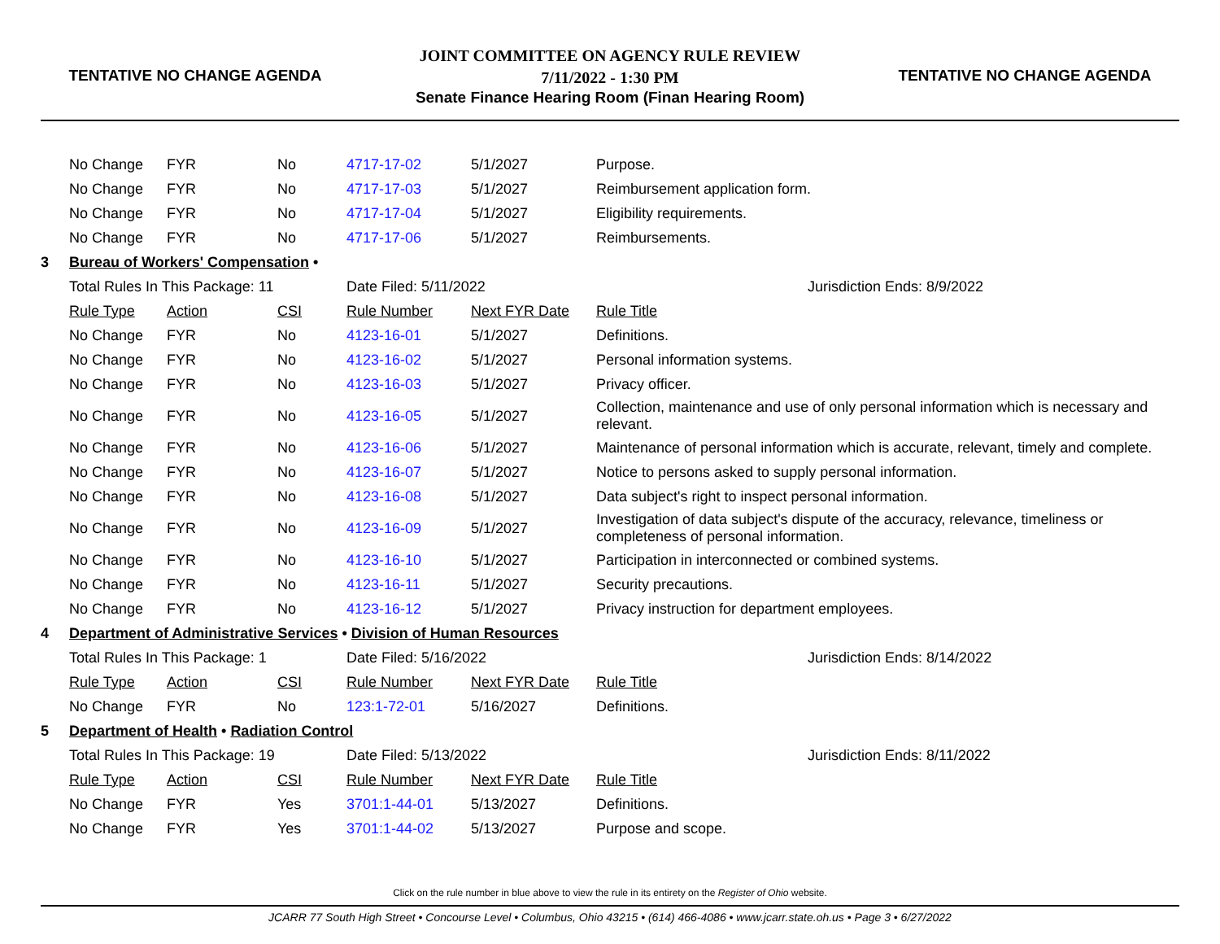TENTATIVE NO CHANGE AGENDA
JOINT COMMITTEE ON AGENCY RULE REVIEW
7/11/2022 - 1:30 PM
Senate Finance Hearing Room (Finan Hearing Room)
TENTATIVE NO CHANGE AGENDA
| | No Change | FYR | No | 4717-17-02 | 5/1/2027 | Purpose. |
| | No Change | FYR | No | 4717-17-03 | 5/1/2027 | Reimbursement application form. |
| | No Change | FYR | No | 4717-17-04 | 5/1/2027 | Eligibility requirements. |
| | No Change | FYR | No | 4717-17-06 | 5/1/2027 | Reimbursements. |
| 3 | Bureau of Workers' Compensation • | | | | | |
| | Total Rules In This Package: 11 | | | Date Filed: 5/11/2022 | | Jurisdiction Ends: 8/9/2022 |
| | Rule Type | Action | CSI | Rule Number | Next FYR Date | Rule Title |
| | No Change | FYR | No | 4123-16-01 | 5/1/2027 | Definitions. |
| | No Change | FYR | No | 4123-16-02 | 5/1/2027 | Personal information systems. |
| | No Change | FYR | No | 4123-16-03 | 5/1/2027 | Privacy officer. |
| | No Change | FYR | No | 4123-16-05 | 5/1/2027 | Collection, maintenance and use of only personal information which is necessary and relevant. |
| | No Change | FYR | No | 4123-16-06 | 5/1/2027 | Maintenance of personal information which is accurate, relevant, timely and complete. |
| | No Change | FYR | No | 4123-16-07 | 5/1/2027 | Notice to persons asked to supply personal information. |
| | No Change | FYR | No | 4123-16-08 | 5/1/2027 | Data subject's right to inspect personal information. |
| | No Change | FYR | No | 4123-16-09 | 5/1/2027 | Investigation of data subject's dispute of the accuracy, relevance, timeliness or completeness of personal information. |
| | No Change | FYR | No | 4123-16-10 | 5/1/2027 | Participation in interconnected or combined systems. |
| | No Change | FYR | No | 4123-16-11 | 5/1/2027 | Security precautions. |
| | No Change | FYR | No | 4123-16-12 | 5/1/2027 | Privacy instruction for department employees. |
| 4 | Department of Administrative Services • Division of Human Resources | | | | | |
| | Total Rules In This Package: 1 | | | Date Filed: 5/16/2022 | | Jurisdiction Ends: 8/14/2022 |
| | Rule Type | Action | CSI | Rule Number | Next FYR Date | Rule Title |
| | No Change | FYR | No | 123:1-72-01 | 5/16/2027 | Definitions. |
| 5 | Department of Health • Radiation Control | | | | | |
| | Total Rules In This Package: 19 | | | Date Filed: 5/13/2022 | | Jurisdiction Ends: 8/11/2022 |
| | Rule Type | Action | CSI | Rule Number | Next FYR Date | Rule Title |
| | No Change | FYR | Yes | 3701:1-44-01 | 5/13/2027 | Definitions. |
| | No Change | FYR | Yes | 3701:1-44-02 | 5/13/2027 | Purpose and scope. |
Click on the rule number in blue above to view the rule in its entirety on the Register of Ohio website.
JCARR 77 South High Street • Concourse Level • Columbus, Ohio 43215 • (614) 466-4086 • www.jcarr.state.oh.us • Page 3 • 6/27/2022